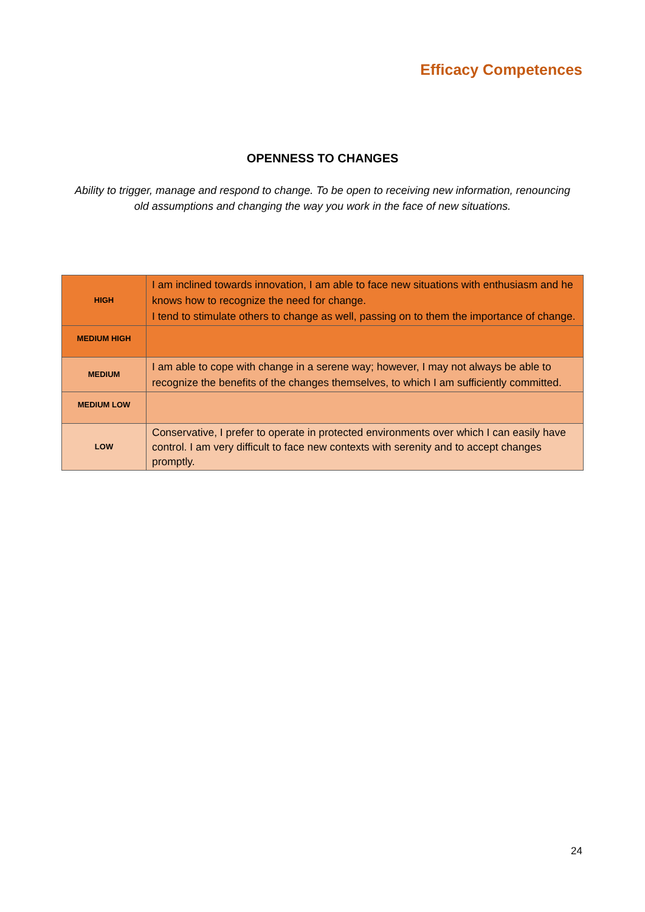Efficacy Competences
OPENNESS TO CHANGES
Ability to trigger, manage and respond to change. To be open to receiving new information, renouncing old assumptions and changing the way you work in the face of new situations.
| HIGH | I am inclined towards innovation, I am able to face new situations with enthusiasm and he knows how to recognize the need for change. I tend to stimulate others to change as well, passing on to them the importance of change. |
| MEDIUM HIGH | |
| MEDIUM | I am able to cope with change in a serene way; however, I may not always be able to recognize the benefits of the changes themselves, to which I am sufficiently committed. |
| MEDIUM LOW | |
| LOW | Conservative, I prefer to operate in protected environments over which I can easily have control. I am very difficult to face new contexts with serenity and to accept changes promptly. |
24